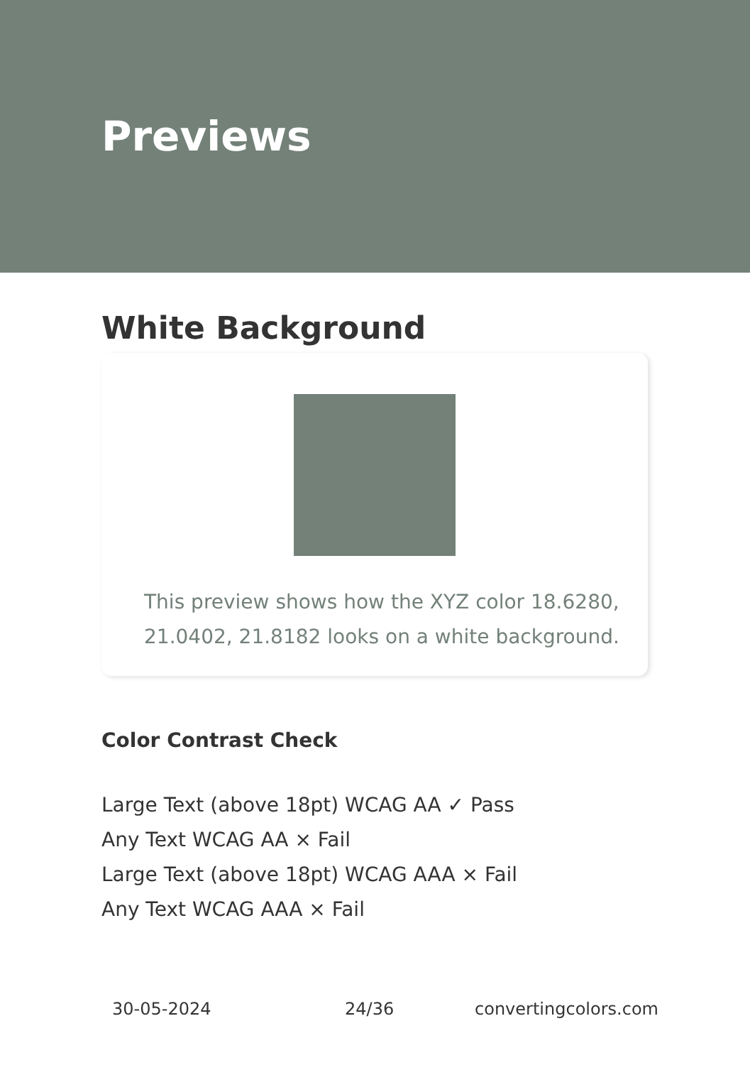Previews
White Background
This preview shows how the XYZ color 18.6280, 21.0402, 21.8182 looks on a white background.
Color Contrast Check
Large Text (above 18pt) WCAG AA ✓ Pass
Any Text WCAG AA × Fail
Large Text (above 18pt) WCAG AAA × Fail
Any Text WCAG AAA × Fail
30-05-2024 24/36 convertingcolors.com